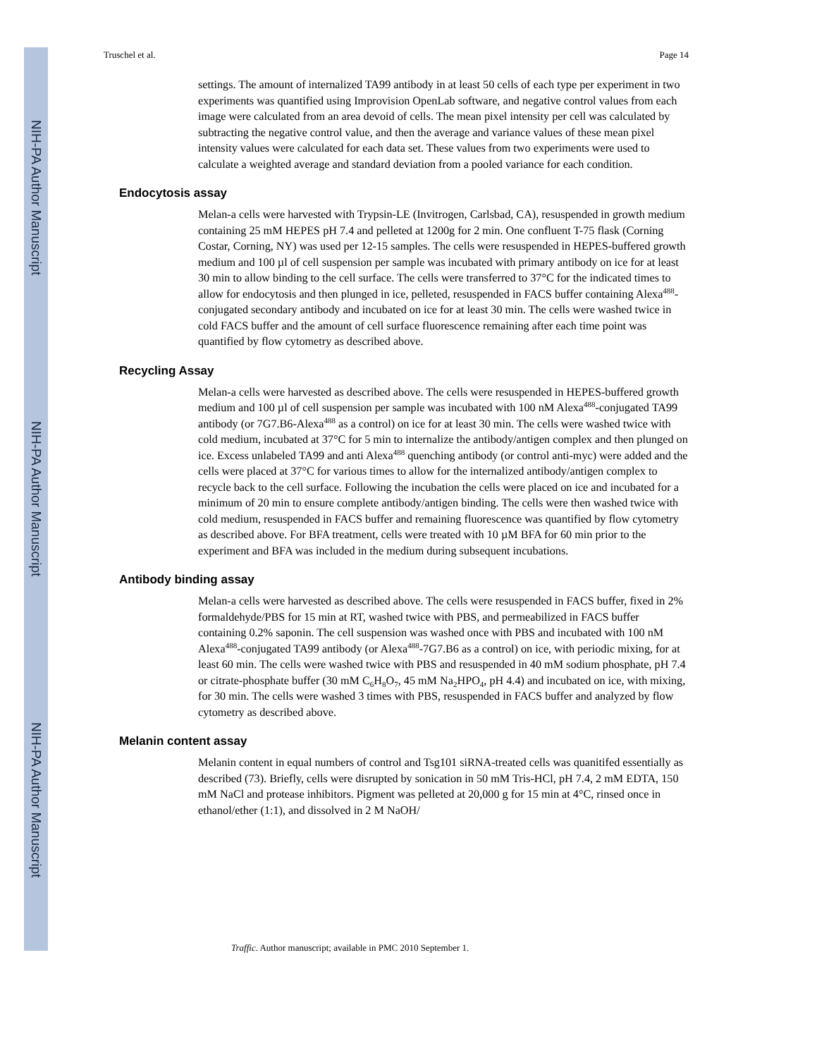NIH-PA Author Manuscript
NIH-PA Author Manuscript
NIH-PA Author Manuscript
Truschel et al. Page 14
settings. The amount of internalized TA99 antibody in at least 50 cells of each type per experiment in two experiments was quantified using Improvision OpenLab software, and negative control values from each image were calculated from an area devoid of cells. The mean pixel intensity per cell was calculated by subtracting the negative control value, and then the average and variance values of these mean pixel intensity values were calculated for each data set. These values from two experiments were used to calculate a weighted average and standard deviation from a pooled variance for each condition.
Endocytosis assay
Melan-a cells were harvested with Trypsin-LE (Invitrogen, Carlsbad, CA), resuspended in growth medium containing 25 mM HEPES pH 7.4 and pelleted at 1200g for 2 min. One confluent T-75 flask (Corning Costar, Corning, NY) was used per 12-15 samples. The cells were resuspended in HEPES-buffered growth medium and 100 µl of cell suspension per sample was incubated with primary antibody on ice for at least 30 min to allow binding to the cell surface. The cells were transferred to 37°C for the indicated times to allow for endocytosis and then plunged in ice, pelleted, resuspended in FACS buffer containing Alexa<sup>488</sup>-conjugated secondary antibody and incubated on ice for at least 30 min. The cells were washed twice in cold FACS buffer and the amount of cell surface fluorescence remaining after each time point was quantified by flow cytometry as described above.
Recycling Assay
Melan-a cells were harvested as described above. The cells were resuspended in HEPES-buffered growth medium and 100 µl of cell suspension per sample was incubated with 100 nM Alexa<sup>488</sup>-conjugated TA99 antibody (or 7G7.B6-Alexa<sup>488</sup> as a control) on ice for at least 30 min. The cells were washed twice with cold medium, incubated at 37°C for 5 min to internalize the antibody/antigen complex and then plunged on ice. Excess unlabeled TA99 and anti Alexa<sup>488</sup> quenching antibody (or control anti-myc) were added and the cells were placed at 37°C for various times to allow for the internalized antibody/antigen complex to recycle back to the cell surface. Following the incubation the cells were placed on ice and incubated for a minimum of 20 min to ensure complete antibody/antigen binding. The cells were then washed twice with cold medium, resuspended in FACS buffer and remaining fluorescence was quantified by flow cytometry as described above. For BFA treatment, cells were treated with 10 µM BFA for 60 min prior to the experiment and BFA was included in the medium during subsequent incubations.
Antibody binding assay
Melan-a cells were harvested as described above. The cells were resuspended in FACS buffer, fixed in 2% formaldehyde/PBS for 15 min at RT, washed twice with PBS, and permeabilized in FACS buffer containing 0.2% saponin. The cell suspension was washed once with PBS and incubated with 100 nM Alexa<sup>488</sup>-conjugated TA99 antibody (or Alexa<sup>488</sup>-7G7.B6 as a control) on ice, with periodic mixing, for at least 60 min. The cells were washed twice with PBS and resuspended in 40 mM sodium phosphate, pH 7.4 or citrate-phosphate buffer (30 mM C<sub>6</sub>H<sub>8</sub>O<sub>7</sub>, 45 mM Na<sub>2</sub>HPO<sub>4</sub>, pH 4.4) and incubated on ice, with mixing, for 30 min. The cells were washed 3 times with PBS, resuspended in FACS buffer and analyzed by flow cytometry as described above.
Melanin content assay
Melanin content in equal numbers of control and Tsg101 siRNA-treated cells was quanitifed essentially as described (73). Briefly, cells were disrupted by sonication in 50 mM Tris-HCl, pH 7.4, 2 mM EDTA, 150 mM NaCl and protease inhibitors. Pigment was pelleted at 20,000 g for 15 min at 4°C, rinsed once in ethanol/ether (1:1), and dissolved in 2 M NaOH/
Traffic. Author manuscript; available in PMC 2010 September 1.